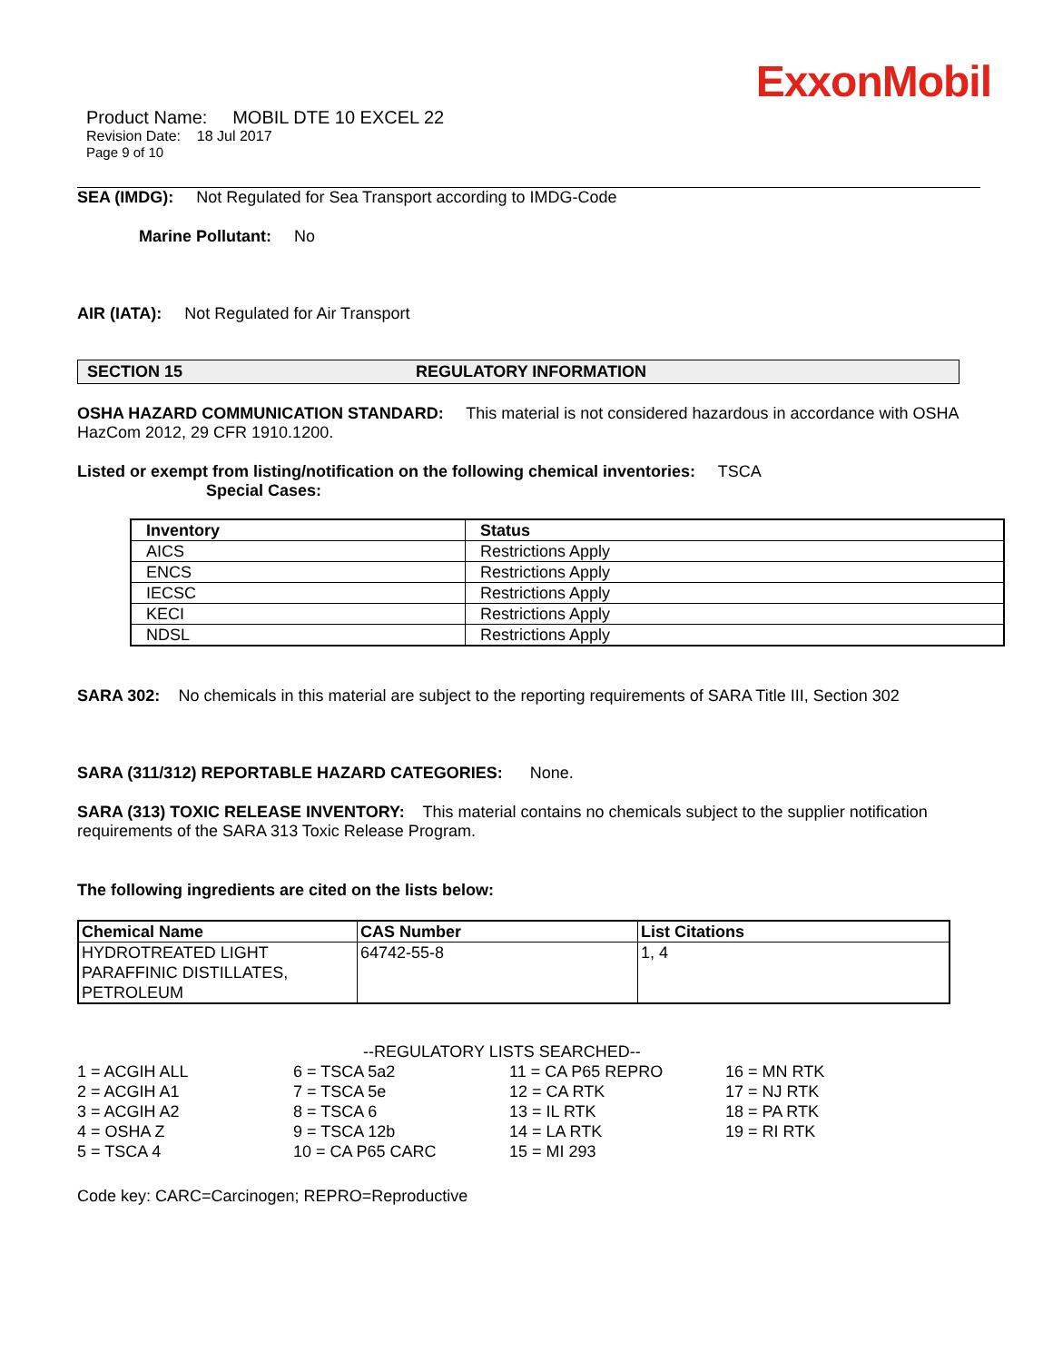ExxonMobil
Product Name: MOBIL DTE 10 EXCEL 22
Revision Date: 18 Jul 2017
Page 9 of 10
SEA (IMDG): Not Regulated for Sea Transport according to IMDG-Code
Marine Pollutant: No
AIR (IATA): Not Regulated for Air Transport
SECTION 15 REGULATORY INFORMATION
OSHA HAZARD COMMUNICATION STANDARD: This material is not considered hazardous in accordance with OSHA HazCom 2012, 29 CFR 1910.1200.
Listed or exempt from listing/notification on the following chemical inventories: TSCA
Special Cases:
| Inventory | Status |
| --- | --- |
| AICS | Restrictions Apply |
| ENCS | Restrictions Apply |
| IECSC | Restrictions Apply |
| KECI | Restrictions Apply |
| NDSL | Restrictions Apply |
SARA 302: No chemicals in this material are subject to the reporting requirements of SARA Title III, Section 302
SARA (311/312) REPORTABLE HAZARD CATEGORIES: None.
SARA (313) TOXIC RELEASE INVENTORY: This material contains no chemicals subject to the supplier notification requirements of the SARA 313 Toxic Release Program.
The following ingredients are cited on the lists below:
| Chemical Name | CAS Number | List Citations |
| --- | --- | --- |
| HYDROTREATED LIGHT PARAFFINIC DISTILLATES, PETROLEUM | 64742-55-8 | 1, 4 |
--REGULATORY LISTS SEARCHED--
| 1 = ACGIH ALL | 6 = TSCA 5a2 | 11 = CA P65 REPRO | 16 = MN RTK |
| 2 = ACGIH A1 | 7 = TSCA 5e | 12 = CA RTK | 17 = NJ RTK |
| 3 = ACGIH A2 | 8 = TSCA 6 | 13 = IL RTK | 18 = PA RTK |
| 4 = OSHA Z | 9 = TSCA 12b | 14 = LA RTK | 19 = RI RTK |
| 5 = TSCA 4 | 10 = CA P65 CARC | 15 = MI 293 | |
Code key: CARC=Carcinogen; REPRO=Reproductive